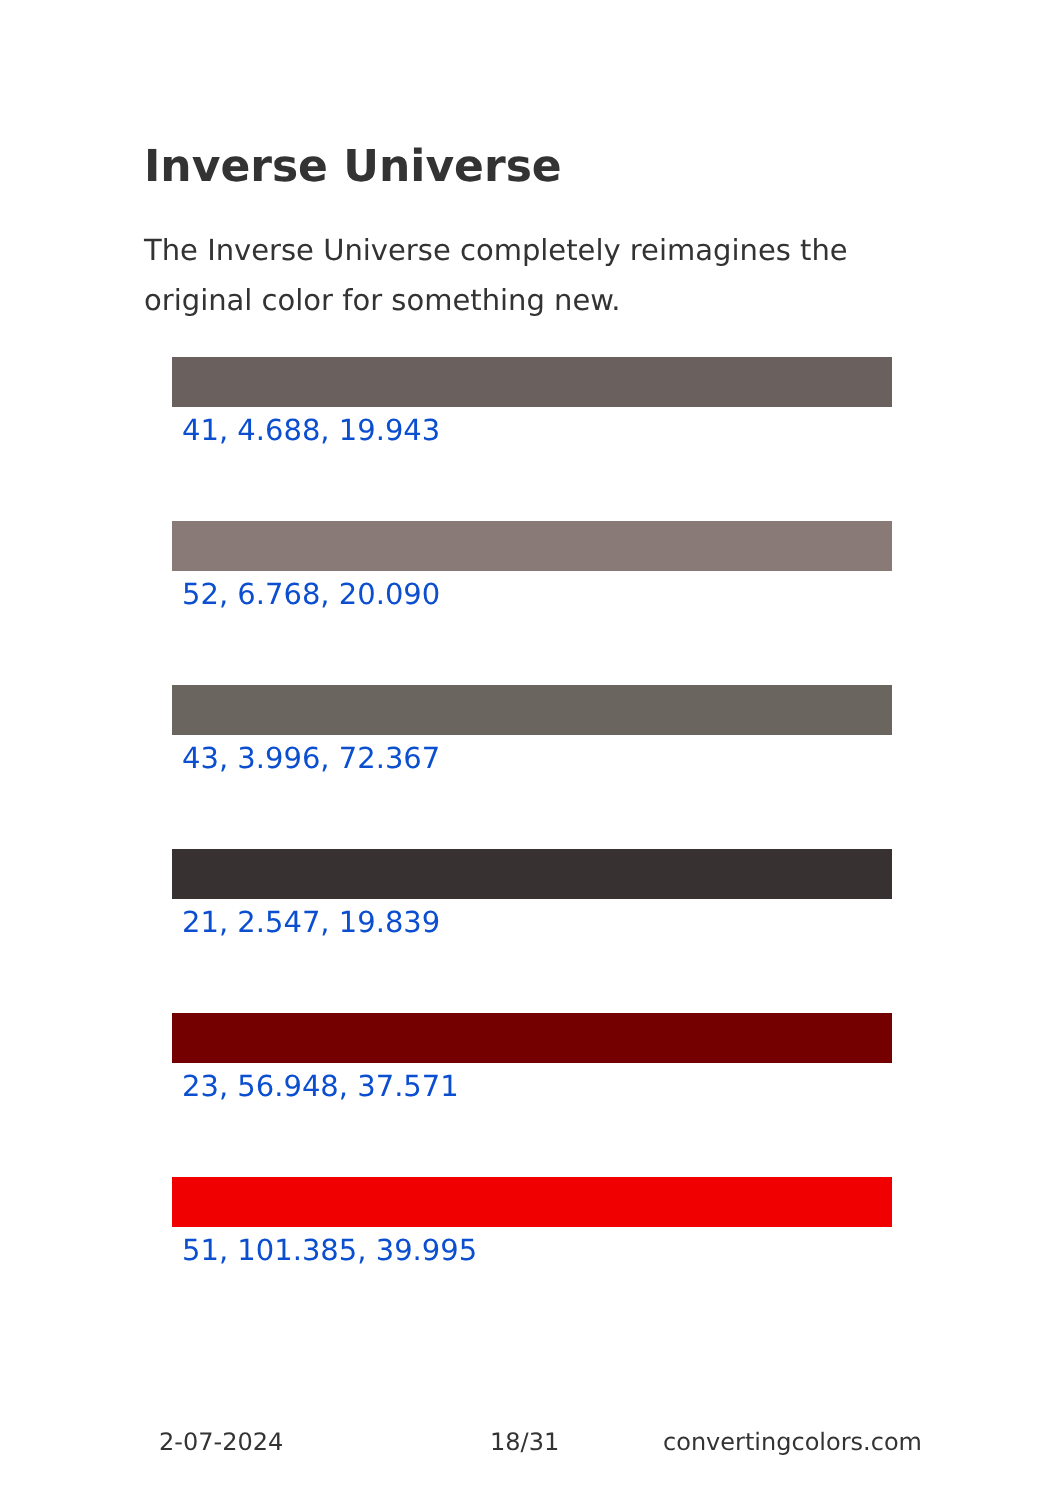Inverse Universe
The Inverse Universe completely reimagines the original color for something new.
41, 4.688, 19.943
52, 6.768, 20.090
43, 3.996, 72.367
21, 2.547, 19.839
23, 56.948, 37.571
51, 101.385, 39.995
2-07-2024 18/31 convertingcolors.com